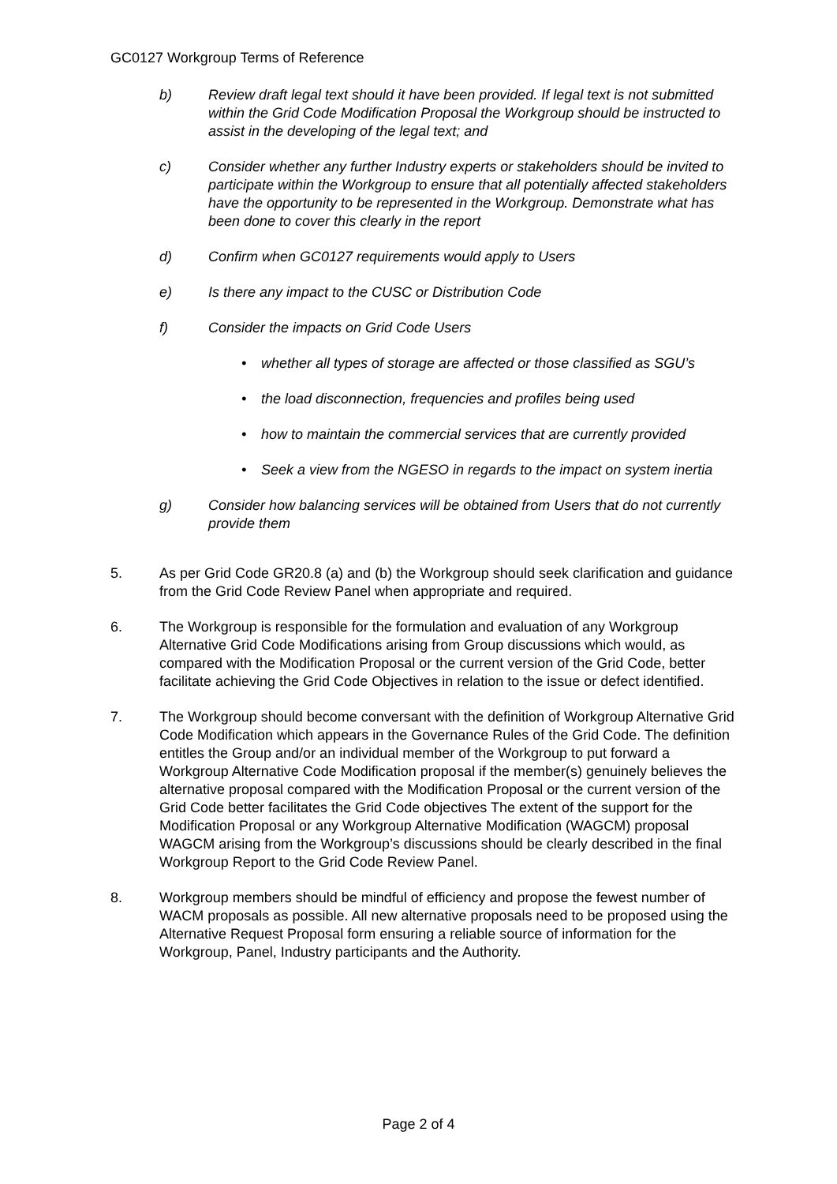GC0127 Workgroup Terms of Reference
b) Review draft legal text should it have been provided. If legal text is not submitted within the Grid Code Modification Proposal the Workgroup should be instructed to assist in the developing of the legal text; and
c) Consider whether any further Industry experts or stakeholders should be invited to participate within the Workgroup to ensure that all potentially affected stakeholders have the opportunity to be represented in the Workgroup. Demonstrate what has been done to cover this clearly in the report
d) Confirm when GC0127 requirements would apply to Users
e) Is there any impact to the CUSC or Distribution Code
f) Consider the impacts on Grid Code Users
• whether all types of storage are affected or those classified as SGU’s
• the load disconnection, frequencies and profiles being used
• how to maintain the commercial services that are currently provided
• Seek a view from the NGESO in regards to the impact on system inertia
g) Consider how balancing services will be obtained from Users that do not currently provide them
5. As per Grid Code GR20.8 (a) and (b) the Workgroup should seek clarification and guidance from the Grid Code Review Panel when appropriate and required.
6. The Workgroup is responsible for the formulation and evaluation of any Workgroup Alternative Grid Code Modifications arising from Group discussions which would, as compared with the Modification Proposal or the current version of the Grid Code, better facilitate achieving the Grid Code Objectives in relation to the issue or defect identified.
7. The Workgroup should become conversant with the definition of Workgroup Alternative Grid Code Modification which appears in the Governance Rules of the Grid Code. The definition entitles the Group and/or an individual member of the Workgroup to put forward a Workgroup Alternative Code Modification proposal if the member(s) genuinely believes the alternative proposal compared with the Modification Proposal or the current version of the Grid Code better facilitates the Grid Code objectives The extent of the support for the Modification Proposal or any Workgroup Alternative Modification (WAGCM) proposal WAGCM arising from the Workgroup’s discussions should be clearly described in the final Workgroup Report to the Grid Code Review Panel.
8. Workgroup members should be mindful of efficiency and propose the fewest number of WACM proposals as possible. All new alternative proposals need to be proposed using the Alternative Request Proposal form ensuring a reliable source of information for the Workgroup, Panel, Industry participants and the Authority.
Page 2 of 4